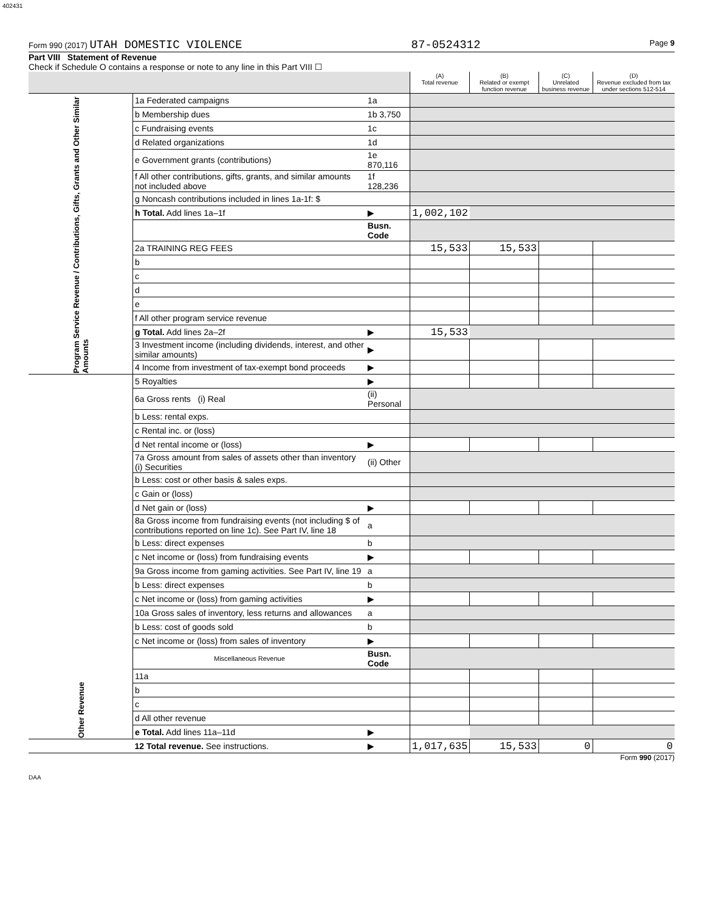402431
Form 990 (2017) UTAH DOMESTIC VIOLENCE 87-0524312 Page 9
Part VIII Statement of Revenue
Check if Schedule O contains a response or note to any line in this Part VIII ☐
| | | | (A) Total revenue | (B) Related or exempt function revenue | (C) Unrelated business revenue | (D) Revenue excluded from tax under sections 512-514 |
| --- | --- | --- | --- | --- | --- | --- |
| Program Service Revenue / Contributions, Gifts, Grants and Other Similar Amounts | 1a Federated campaigns | 1a | | | | |
| | b Membership dues | 1b 3,750 | | | | |
| | c Fundraising events | 1c | | | | |
| | d Related organizations | 1d | | | | |
| | e Government grants (contributions) | 1e 870,116 | | | | |
| | f All other contributions, gifts, grants, and similar amounts not included above | 1f 128,236 | | | | |
| | g Noncash contributions included in lines 1a-1f: $ | | | | | |
| | h Total. Add lines 1a–1f | ▶ | 1,002,102 | | | |
| | | Busn. Code | | | | |
| | 2a TRAINING REG FEES | | 15,533 | 15,533 | | |
| | b | | | | | |
| | c | | | | | |
| | d | | | | | |
| | e | | | | | |
| | f All other program service revenue | | | | | |
| | g Total. Add lines 2a–2f | ▶ | 15,533 | | | |
| | 3 Investment income (including dividends, interest, and other similar amounts) | ▶ | | | | |
| | 4 Income from investment of tax-exempt bond proceeds | ▶ | | | | |
| Other Revenue | 5 Royalties | ▶ | | | | |
| | 6a Gross rents (i) Real | (ii) Personal | | | | |
| | b Less: rental exps. | | | | | |
| | c Rental inc. or (loss) | | | | | |
| | d Net rental income or (loss) | ▶ | | | | |
| | 7a Gross amount from sales of assets other than inventory (i) Securities | (ii) Other | | | | |
| | b Less: cost or other basis & sales exps. | | | | | |
| | c Gain or (loss) | | | | | |
| | d Net gain or (loss) | ▶ | | | | |
| | 8a Gross income from fundraising events (not including $ of contributions reported on line 1c). See Part IV, line 18 | a | | | | |
| | b Less: direct expenses | b | | | | |
| | c Net income or (loss) from fundraising events | ▶ | | | | |
| | 9a Gross income from gaming activities. See Part IV, line 19 | a | | | | |
| | b Less: direct expenses | b | | | | |
| | c Net income or (loss) from gaming activities | ▶ | | | | |
| | 10a Gross sales of inventory, less returns and allowances | a | | | | |
| | b Less: cost of goods sold | b | | | | |
| | c Net income or (loss) from sales of inventory | ▶ | | | | |
| | Miscellaneous Revenue | Busn. Code | | | | |
| | 11a | | | | | |
| | b | | | | | |
| | c | | | | | |
| | d All other revenue | | | | | |
| | e Total. Add lines 11a–11d | ▶ | | | | |
| | 12 Total revenue. See instructions. | ▶ | 1,017,635 | 15,533 | 0 | 0 |
Form 990 (2017)
DAA